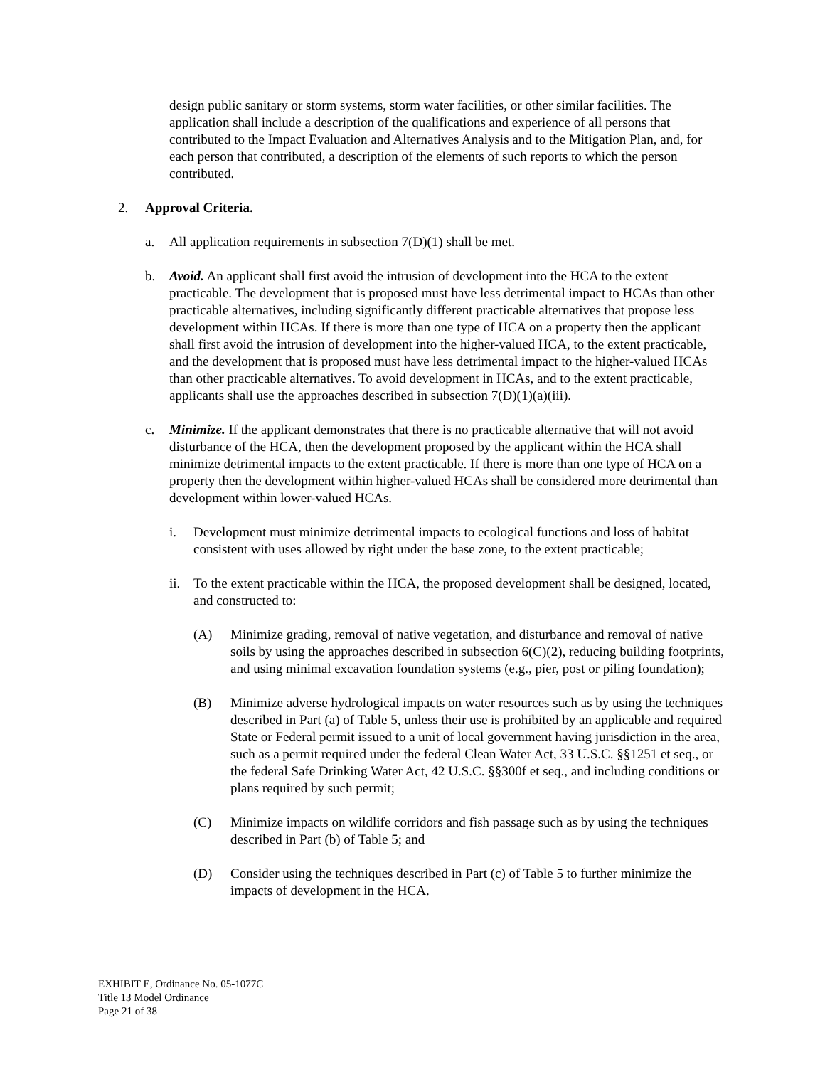design public sanitary or storm systems, storm water facilities, or other similar facilities. The application shall include a description of the qualifications and experience of all persons that contributed to the Impact Evaluation and Alternatives Analysis and to the Mitigation Plan, and, for each person that contributed, a description of the elements of such reports to which the person contributed.
2. Approval Criteria.
a. All application requirements in subsection 7(D)(1) shall be met.
b. Avoid. An applicant shall first avoid the intrusion of development into the HCA to the extent practicable. The development that is proposed must have less detrimental impact to HCAs than other practicable alternatives, including significantly different practicable alternatives that propose less development within HCAs. If there is more than one type of HCA on a property then the applicant shall first avoid the intrusion of development into the higher-valued HCA, to the extent practicable, and the development that is proposed must have less detrimental impact to the higher-valued HCAs than other practicable alternatives. To avoid development in HCAs, and to the extent practicable, applicants shall use the approaches described in subsection 7(D)(1)(a)(iii).
c. Minimize. If the applicant demonstrates that there is no practicable alternative that will not avoid disturbance of the HCA, then the development proposed by the applicant within the HCA shall minimize detrimental impacts to the extent practicable. If there is more than one type of HCA on a property then the development within higher-valued HCAs shall be considered more detrimental than development within lower-valued HCAs.
i. Development must minimize detrimental impacts to ecological functions and loss of habitat consistent with uses allowed by right under the base zone, to the extent practicable;
ii.
To the extent practicable within the HCA, the proposed development shall be designed, located, and constructed to:
(A) Minimize grading, removal of native vegetation, and disturbance and removal of native soils by using the approaches described in subsection 6(C)(2), reducing building footprints, and using minimal excavation foundation systems (e.g., pier, post or piling foundation);
(B) Minimize adverse hydrological impacts on water resources such as by using the techniques described in Part (a) of Table 5, unless their use is prohibited by an applicable and required State or Federal permit issued to a unit of local government having jurisdiction in the area, such as a permit required under the federal Clean Water Act, 33 U.S.C. §§1251 et seq., or the federal Safe Drinking Water Act, 42 U.S.C. §§300f et seq., and including conditions or plans required by such permit;
(C) Minimize impacts on wildlife corridors and fish passage such as by using the techniques described in Part (b) of Table 5; and
(D) Consider using the techniques described in Part (c) of Table 5 to further minimize the impacts of development in the HCA.
EXHIBIT E, Ordinance No. 05-1077C
Title 13 Model Ordinance
Page 21 of 38